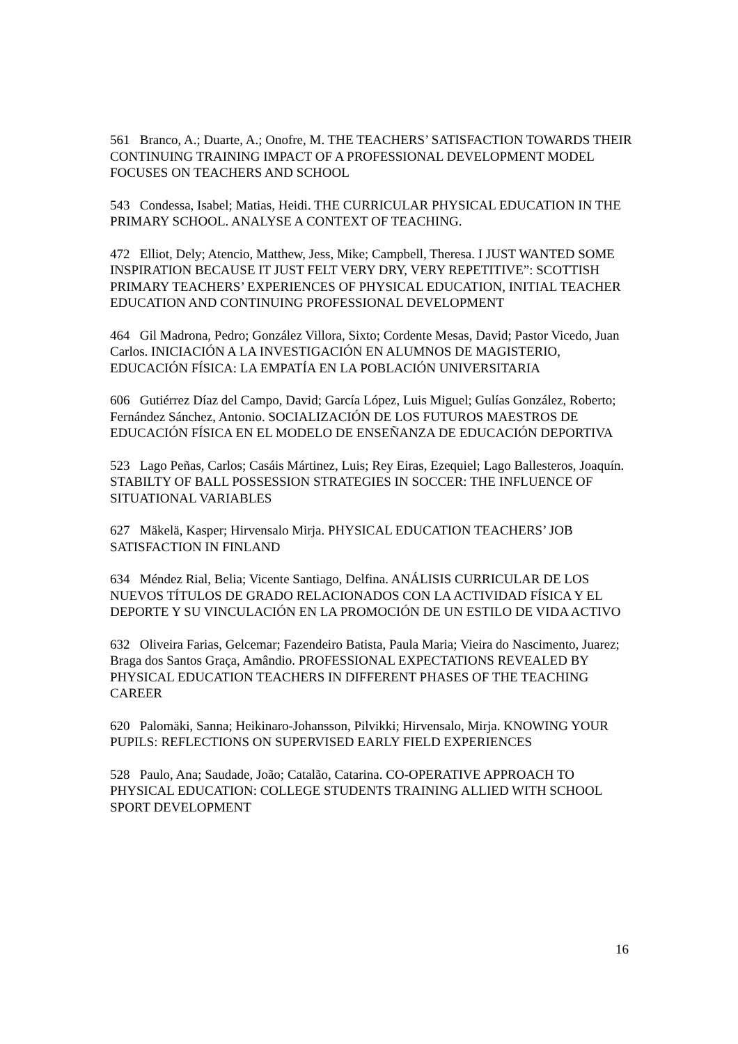561 Branco, A.; Duarte, A.; Onofre, M. THE TEACHERS’ SATISFACTION TOWARDS THEIR CONTINUING TRAINING IMPACT OF A PROFESSIONAL DEVELOPMENT MODEL FOCUSES ON TEACHERS AND SCHOOL
543 Condessa, Isabel; Matias, Heidi. THE CURRICULAR PHYSICAL EDUCATION IN THE PRIMARY SCHOOL. ANALYSE A CONTEXT OF TEACHING.
472 Elliot, Dely; Atencio, Matthew, Jess, Mike; Campbell, Theresa. I JUST WANTED SOME INSPIRATION BECAUSE IT JUST FELT VERY DRY, VERY REPETITIVE”: SCOTTISH PRIMARY TEACHERS’ EXPERIENCES OF PHYSICAL EDUCATION, INITIAL TEACHER EDUCATION AND CONTINUING PROFESSIONAL DEVELOPMENT
464 Gil Madrona, Pedro; González Villora, Sixto; Cordente Mesas, David; Pastor Vicedo, Juan Carlos. INICIACIÓN A LA INVESTIGACIÓN EN ALUMNOS DE MAGISTERIO, EDUCACIÓN FÍSICA: LA EMPATÍA EN LA POBLACIÓN UNIVERSITARIA
606 Gutiérrez Díaz del Campo, David; García López, Luis Miguel; Gulías González, Roberto; Fernández Sánchez, Antonio. SOCIALIZACIÓN DE LOS FUTUROS MAESTROS DE EDUCACIÓN FÍSICA EN EL MODELO DE ENSEÑANZA DE EDUCACIÓN DEPORTIVA
523 Lago Peñas, Carlos; Casáis Mártinez, Luis; Rey Eiras, Ezequiel; Lago Ballesteros, Joaquín. STABILTY OF BALL POSSESSION STRATEGIES IN SOCCER: THE INFLUENCE OF SITUATIONAL VARIABLES
627 Mäkelä, Kasper; Hirvensalo Mirja. PHYSICAL EDUCATION TEACHERS’ JOB SATISFACTION IN FINLAND
634 Méndez Rial, Belia; Vicente Santiago, Delfina. ANÁLISIS CURRICULAR DE LOS NUEVOS TÍTULOS DE GRADO RELACIONADOS CON LA ACTIVIDAD FÍSICA Y EL DEPORTE Y SU VINCULACIÓN EN LA PROMOCIÓN DE UN ESTILO DE VIDA ACTIVO
632 Oliveira Farias, Gelcemar; Fazendeiro Batista, Paula Maria; Vieira do Nascimento, Juarez; Braga dos Santos Graça, Amândio. PROFESSIONAL EXPECTATIONS REVEALED BY PHYSICAL EDUCATION TEACHERS IN DIFFERENT PHASES OF THE TEACHING CAREER
620 Palomäki, Sanna; Heikinaro-Johansson, Pilvikki; Hirvensalo, Mirja. KNOWING YOUR PUPILS: REFLECTIONS ON SUPERVISED EARLY FIELD EXPERIENCES
528 Paulo, Ana; Saudade, João; Catalão, Catarina. CO-OPERATIVE APPROACH TO PHYSICAL EDUCATION: COLLEGE STUDENTS TRAINING ALLIED WITH SCHOOL SPORT DEVELOPMENT
16